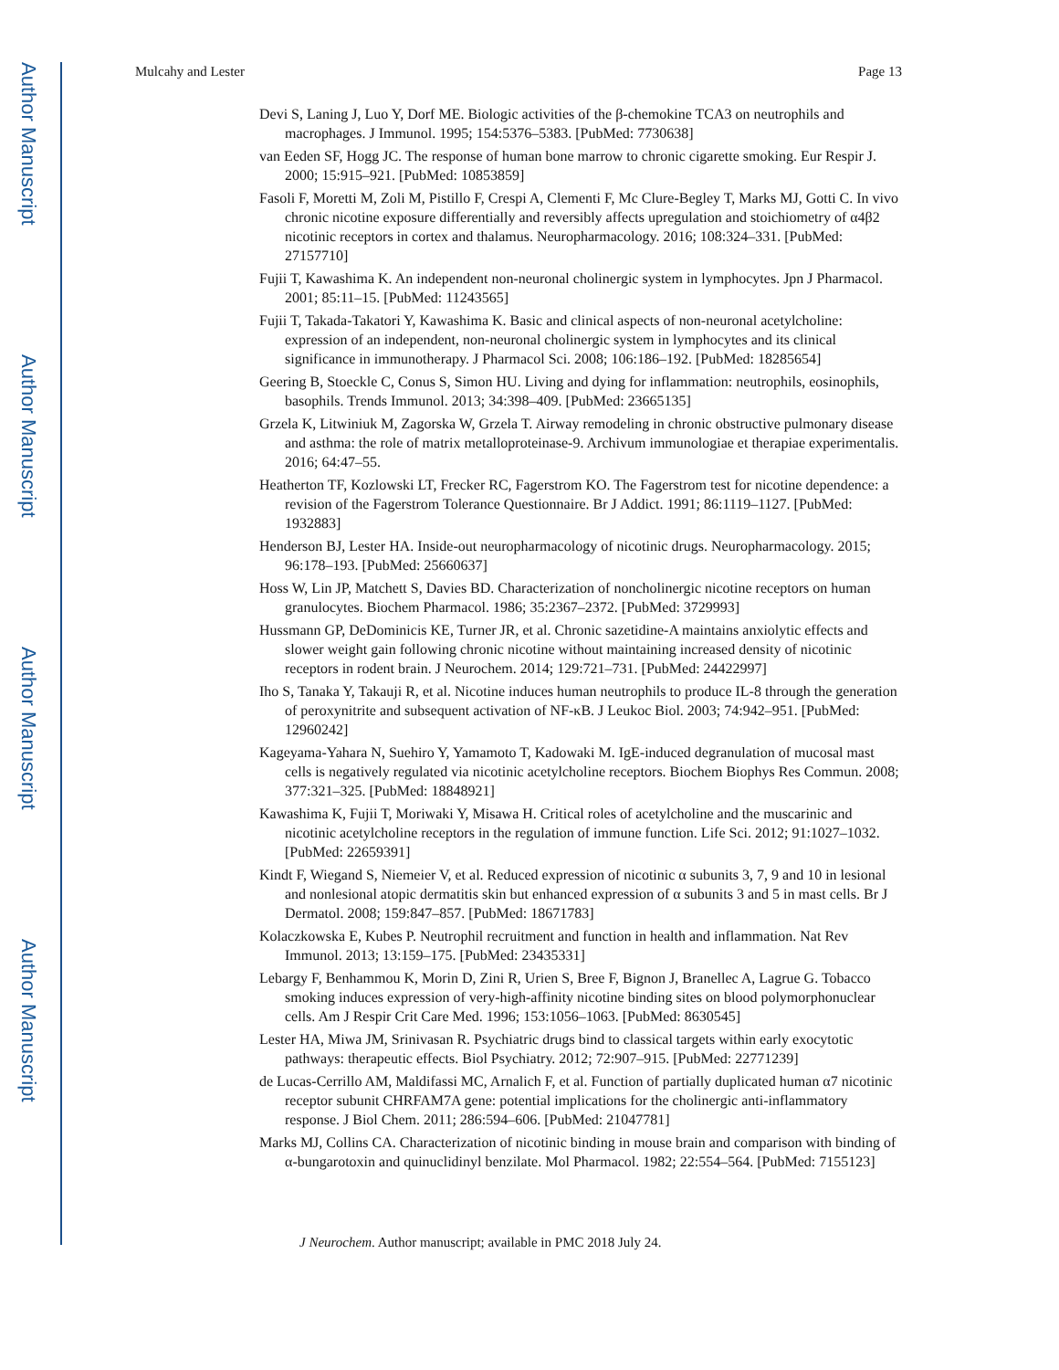Author Manuscript
Author Manuscript
Author Manuscript
Author Manuscript
Mulcahy and Lester Page 13
Devi S, Laning J, Luo Y, Dorf ME. Biologic activities of the β-chemokine TCA3 on neutrophils and macrophages. J Immunol. 1995; 154:5376–5383. [PubMed: 7730638]
van Eeden SF, Hogg JC. The response of human bone marrow to chronic cigarette smoking. Eur Respir J. 2000; 15:915–921. [PubMed: 10853859]
Fasoli F, Moretti M, Zoli M, Pistillo F, Crespi A, Clementi F, Mc Clure-Begley T, Marks MJ, Gotti C. In vivo chronic nicotine exposure differentially and reversibly affects upregulation and stoichiometry of α4β2 nicotinic receptors in cortex and thalamus. Neuropharmacology. 2016; 108:324–331. [PubMed: 27157710]
Fujii T, Kawashima K. An independent non-neuronal cholinergic system in lymphocytes. Jpn J Pharmacol. 2001; 85:11–15. [PubMed: 11243565]
Fujii T, Takada-Takatori Y, Kawashima K. Basic and clinical aspects of non-neuronal acetylcholine: expression of an independent, non-neuronal cholinergic system in lymphocytes and its clinical significance in immunotherapy. J Pharmacol Sci. 2008; 106:186–192. [PubMed: 18285654]
Geering B, Stoeckle C, Conus S, Simon HU. Living and dying for inflammation: neutrophils, eosinophils, basophils. Trends Immunol. 2013; 34:398–409. [PubMed: 23665135]
Grzela K, Litwiniuk M, Zagorska W, Grzela T. Airway remodeling in chronic obstructive pulmonary disease and asthma: the role of matrix metalloproteinase-9. Archivum immunologiae et therapiae experimentalis. 2016; 64:47–55.
Heatherton TF, Kozlowski LT, Frecker RC, Fagerstrom KO. The Fagerstrom test for nicotine dependence: a revision of the Fagerstrom Tolerance Questionnaire. Br J Addict. 1991; 86:1119–1127. [PubMed: 1932883]
Henderson BJ, Lester HA. Inside-out neuropharmacology of nicotinic drugs. Neuropharmacology. 2015; 96:178–193. [PubMed: 25660637]
Hoss W, Lin JP, Matchett S, Davies BD. Characterization of noncholinergic nicotine receptors on human granulocytes. Biochem Pharmacol. 1986; 35:2367–2372. [PubMed: 3729993]
Hussmann GP, DeDominicis KE, Turner JR, et al. Chronic sazetidine-A maintains anxiolytic effects and slower weight gain following chronic nicotine without maintaining increased density of nicotinic receptors in rodent brain. J Neurochem. 2014; 129:721–731. [PubMed: 24422997]
Iho S, Tanaka Y, Takauji R, et al. Nicotine induces human neutrophils to produce IL-8 through the generation of peroxynitrite and subsequent activation of NF-κB. J Leukoc Biol. 2003; 74:942–951. [PubMed: 12960242]
Kageyama-Yahara N, Suehiro Y, Yamamoto T, Kadowaki M. IgE-induced degranulation of mucosal mast cells is negatively regulated via nicotinic acetylcholine receptors. Biochem Biophys Res Commun. 2008; 377:321–325. [PubMed: 18848921]
Kawashima K, Fujii T, Moriwaki Y, Misawa H. Critical roles of acetylcholine and the muscarinic and nicotinic acetylcholine receptors in the regulation of immune function. Life Sci. 2012; 91:1027–1032. [PubMed: 22659391]
Kindt F, Wiegand S, Niemeier V, et al. Reduced expression of nicotinic α subunits 3, 7, 9 and 10 in lesional and nonlesional atopic dermatitis skin but enhanced expression of α subunits 3 and 5 in mast cells. Br J Dermatol. 2008; 159:847–857. [PubMed: 18671783]
Kolaczkowska E, Kubes P. Neutrophil recruitment and function in health and inflammation. Nat Rev Immunol. 2013; 13:159–175. [PubMed: 23435331]
Lebargy F, Benhammou K, Morin D, Zini R, Urien S, Bree F, Bignon J, Branellec A, Lagrue G. Tobacco smoking induces expression of very-high-affinity nicotine binding sites on blood polymorphonuclear cells. Am J Respir Crit Care Med. 1996; 153:1056–1063. [PubMed: 8630545]
Lester HA, Miwa JM, Srinivasan R. Psychiatric drugs bind to classical targets within early exocytotic pathways: therapeutic effects. Biol Psychiatry. 2012; 72:907–915. [PubMed: 22771239]
de Lucas-Cerrillo AM, Maldifassi MC, Arnalich F, et al. Function of partially duplicated human α7 nicotinic receptor subunit CHRFAM7A gene: potential implications for the cholinergic anti-inflammatory response. J Biol Chem. 2011; 286:594–606. [PubMed: 21047781]
Marks MJ, Collins CA. Characterization of nicotinic binding in mouse brain and comparison with binding of α-bungarotoxin and quinuclidinyl benzilate. Mol Pharmacol. 1982; 22:554–564. [PubMed: 7155123]
J Neurochem. Author manuscript; available in PMC 2018 July 24.